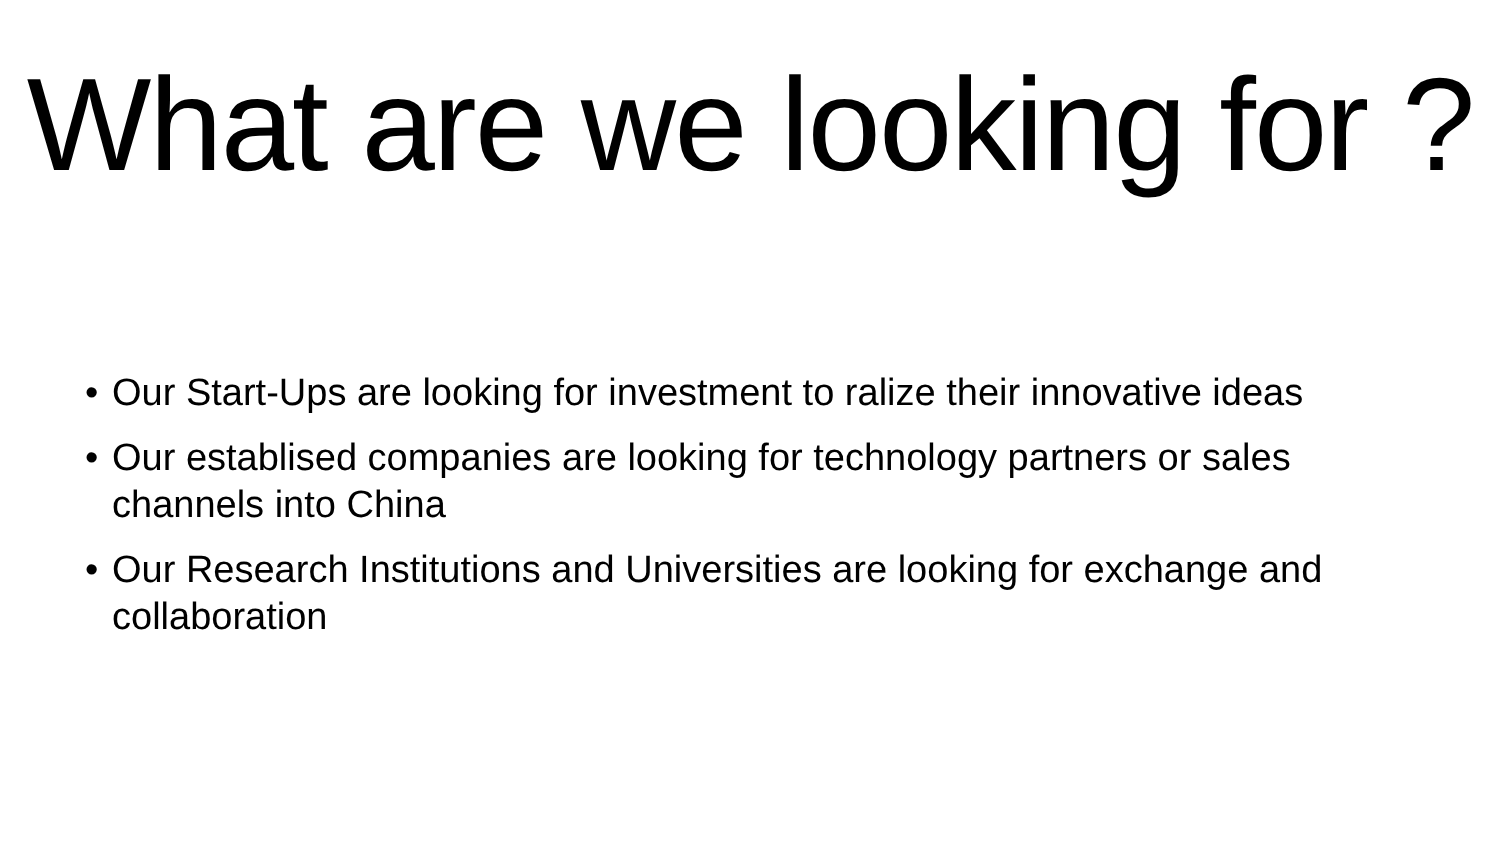What are we looking for ?
• Our Start-Ups are looking for investment to ralize their innovative ideas
• Our establised companies are looking for technology partners or sales channels into China
• Our Research Institutions and Universities are looking for exchange and collaboration